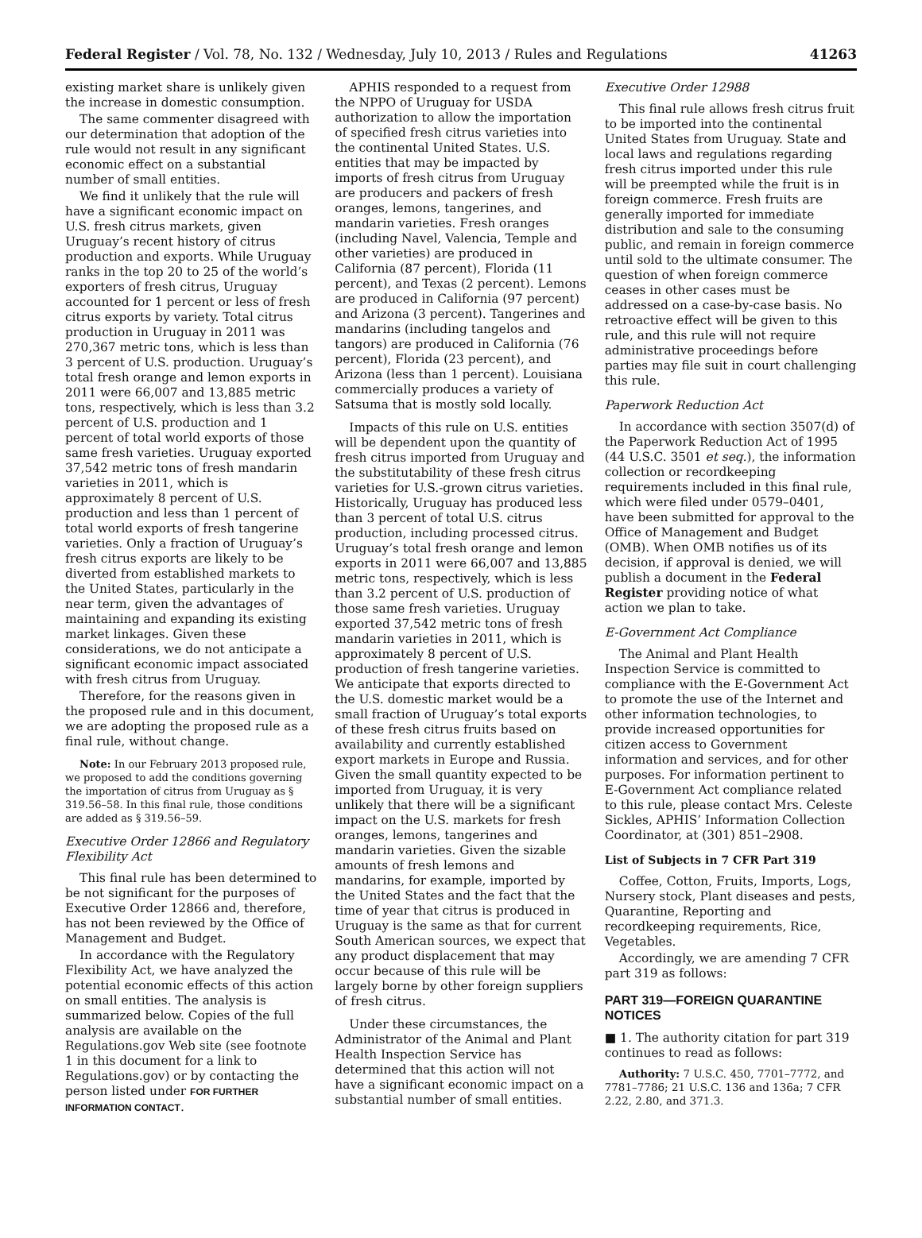Federal Register / Vol. 78, No. 132 / Wednesday, July 10, 2013 / Rules and Regulations 41263
existing market share is unlikely given the increase in domestic consumption.
The same commenter disagreed with our determination that adoption of the rule would not result in any significant economic effect on a substantial number of small entities.
We find it unlikely that the rule will have a significant economic impact on U.S. fresh citrus markets, given Uruguay’s recent history of citrus production and exports. While Uruguay ranks in the top 20 to 25 of the world’s exporters of fresh citrus, Uruguay accounted for 1 percent or less of fresh citrus exports by variety. Total citrus production in Uruguay in 2011 was 270,367 metric tons, which is less than 3 percent of U.S. production. Uruguay’s total fresh orange and lemon exports in 2011 were 66,007 and 13,885 metric tons, respectively, which is less than 3.2 percent of U.S. production and 1 percent of total world exports of those same fresh varieties. Uruguay exported 37,542 metric tons of fresh mandarin varieties in 2011, which is approximately 8 percent of U.S. production and less than 1 percent of total world exports of fresh tangerine varieties. Only a fraction of Uruguay’s fresh citrus exports are likely to be diverted from established markets to the United States, particularly in the near term, given the advantages of maintaining and expanding its existing market linkages. Given these considerations, we do not anticipate a significant economic impact associated with fresh citrus from Uruguay.
Therefore, for the reasons given in the proposed rule and in this document, we are adopting the proposed rule as a final rule, without change.
Note: In our February 2013 proposed rule, we proposed to add the conditions governing the importation of citrus from Uruguay as § 319.56–58. In this final rule, those conditions are added as § 319.56–59.
Executive Order 12866 and Regulatory Flexibility Act
This final rule has been determined to be not significant for the purposes of Executive Order 12866 and, therefore, has not been reviewed by the Office of Management and Budget.
In accordance with the Regulatory Flexibility Act, we have analyzed the potential economic effects of this action on small entities. The analysis is summarized below. Copies of the full analysis are available on the Regulations.gov Web site (see footnote 1 in this document for a link to Regulations.gov) or by contacting the person listed under FOR FURTHER INFORMATION CONTACT.
APHIS responded to a request from the NPPO of Uruguay for USDA authorization to allow the importation of specified fresh citrus varieties into the continental United States. U.S. entities that may be impacted by imports of fresh citrus from Uruguay are producers and packers of fresh oranges, lemons, tangerines, and mandarin varieties. Fresh oranges (including Navel, Valencia, Temple and other varieties) are produced in California (87 percent), Florida (11 percent), and Texas (2 percent). Lemons are produced in California (97 percent) and Arizona (3 percent). Tangerines and mandarins (including tangelos and tangors) are produced in California (76 percent), Florida (23 percent), and Arizona (less than 1 percent). Louisiana commercially produces a variety of Satsuma that is mostly sold locally.
Impacts of this rule on U.S. entities will be dependent upon the quantity of fresh citrus imported from Uruguay and the substitutability of these fresh citrus varieties for U.S.-grown citrus varieties. Historically, Uruguay has produced less than 3 percent of total U.S. citrus production, including processed citrus. Uruguay’s total fresh orange and lemon exports in 2011 were 66,007 and 13,885 metric tons, respectively, which is less than 3.2 percent of U.S. production of those same fresh varieties. Uruguay exported 37,542 metric tons of fresh mandarin varieties in 2011, which is approximately 8 percent of U.S. production of fresh tangerine varieties. We anticipate that exports directed to the U.S. domestic market would be a small fraction of Uruguay’s total exports of these fresh citrus fruits based on availability and currently established export markets in Europe and Russia. Given the small quantity expected to be imported from Uruguay, it is very unlikely that there will be a significant impact on the U.S. markets for fresh oranges, lemons, tangerines and mandarin varieties. Given the sizable amounts of fresh lemons and mandarins, for example, imported by the United States and the fact that the time of year that citrus is produced in Uruguay is the same as that for current South American sources, we expect that any product displacement that may occur because of this rule will be largely borne by other foreign suppliers of fresh citrus.
Under these circumstances, the Administrator of the Animal and Plant Health Inspection Service has determined that this action will not have a significant economic impact on a substantial number of small entities.
Executive Order 12988
This final rule allows fresh citrus fruit to be imported into the continental United States from Uruguay. State and local laws and regulations regarding fresh citrus imported under this rule will be preempted while the fruit is in foreign commerce. Fresh fruits are generally imported for immediate distribution and sale to the consuming public, and remain in foreign commerce until sold to the ultimate consumer. The question of when foreign commerce ceases in other cases must be addressed on a case-by-case basis. No retroactive effect will be given to this rule, and this rule will not require administrative proceedings before parties may file suit in court challenging this rule.
Paperwork Reduction Act
In accordance with section 3507(d) of the Paperwork Reduction Act of 1995 (44 U.S.C. 3501 et seq.), the information collection or recordkeeping requirements included in this final rule, which were filed under 0579–0401, have been submitted for approval to the Office of Management and Budget (OMB). When OMB notifies us of its decision, if approval is denied, we will publish a document in the Federal Register providing notice of what action we plan to take.
E-Government Act Compliance
The Animal and Plant Health Inspection Service is committed to compliance with the E-Government Act to promote the use of the Internet and other information technologies, to provide increased opportunities for citizen access to Government information and services, and for other purposes. For information pertinent to E-Government Act compliance related to this rule, please contact Mrs. Celeste Sickles, APHIS’ Information Collection Coordinator, at (301) 851–2908.
List of Subjects in 7 CFR Part 319
Coffee, Cotton, Fruits, Imports, Logs, Nursery stock, Plant diseases and pests, Quarantine, Reporting and recordkeeping requirements, Rice, Vegetables.
Accordingly, we are amending 7 CFR part 319 as follows:
PART 319—FOREIGN QUARANTINE NOTICES
■ 1. The authority citation for part 319 continues to read as follows:
Authority: 7 U.S.C. 450, 7701–7772, and 7781–7786; 21 U.S.C. 136 and 136a; 7 CFR 2.22, 2.80, and 371.3.